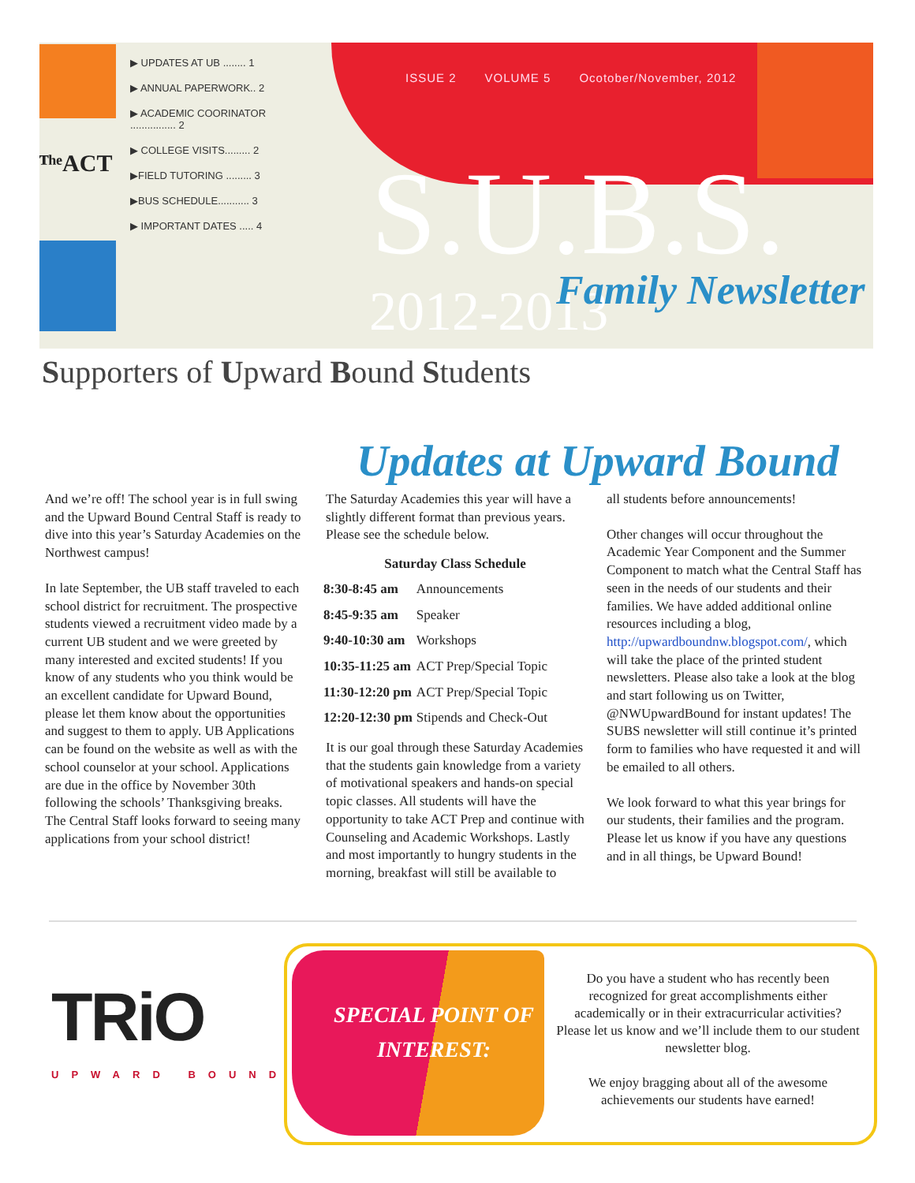ᵀʰᵉACT
▶ UPDATES AT UB ........ 1
▶ ANNUAL PAPERWORK.. 2
▶ ACADEMIC COORINATOR ................ 2
▶ COLLEGE VISITS......... 2
▶FIELD TUTORING ......... 3
▶BUS SCHEDULE........... 3
▶ IMPORTANT DATES ..... 4
ISSUE 2 VOLUME 5 Ocotober/November, 2012
S.U.B.S.
2012-2013 Family Newsletter
Supporters of Upward Bound Students
Updates at Upward Bound
And we’re off! The school year is in full swing and the Upward Bound Central Staff is ready to dive into this year’s Saturday Academies on the Northwest campus!
In late September, the UB staff traveled to each school district for recruitment. The prospective students viewed a recruitment video made by a current UB student and we were greeted by many interested and excited students! If you know of any students who you think would be an excellent candidate for Upward Bound, please let them know about the opportunities and suggest to them to apply. UB Applications can be found on the website as well as with the school counselor at your school. Applications are due in the office by November 30th following the schools’ Thanksgiving breaks. The Central Staff looks forward to seeing many applications from your school district!
The Saturday Academies this year will have a slightly different format than previous years. Please see the schedule below.
Saturday Class Schedule
| 8:30-8:45 am | Announcements |
| 8:45-9:35 am | Speaker |
| 9:40-10:30 am | Workshops |
| 10:35-11:25 am | ACT Prep/Special Topic |
| 11:30-12:20 pm | ACT Prep/Special Topic |
| 12:20-12:30 pm | Stipends and Check-Out |
It is our goal through these Saturday Academies that the students gain knowledge from a variety of motivational speakers and hands-on special topic classes. All students will have the opportunity to take ACT Prep and continue with Counseling and Academic Workshops. Lastly and most importantly to hungry students in the morning, breakfast will still be available to
all students before announcements!
Other changes will occur throughout the Academic Year Component and the Summer Component to match what the Central Staff has seen in the needs of our students and their families. We have added additional online resources including a blog, http://upwardboundnw.blogspot.com/, which will take the place of the printed student newsletters. Please also take a look at the blog and start following us on Twitter, @NWUpwardBound for instant updates! The SUBS newsletter will still continue it’s printed form to families who have requested it and will be emailed to all others.
We look forward to what this year brings for our students, their families and the program. Please let us know if you have any questions and in all things, be Upward Bound!
TRiO
UPWARD BOUND
SPECIAL POINT OF INTEREST:
Do you have a student who has recently been recognized for great accomplishments either academically or in their extracurricular activities? Please let us know and we’ll include them to our student newsletter blog.
We enjoy bragging about all of the awesome achievements our students have earned!